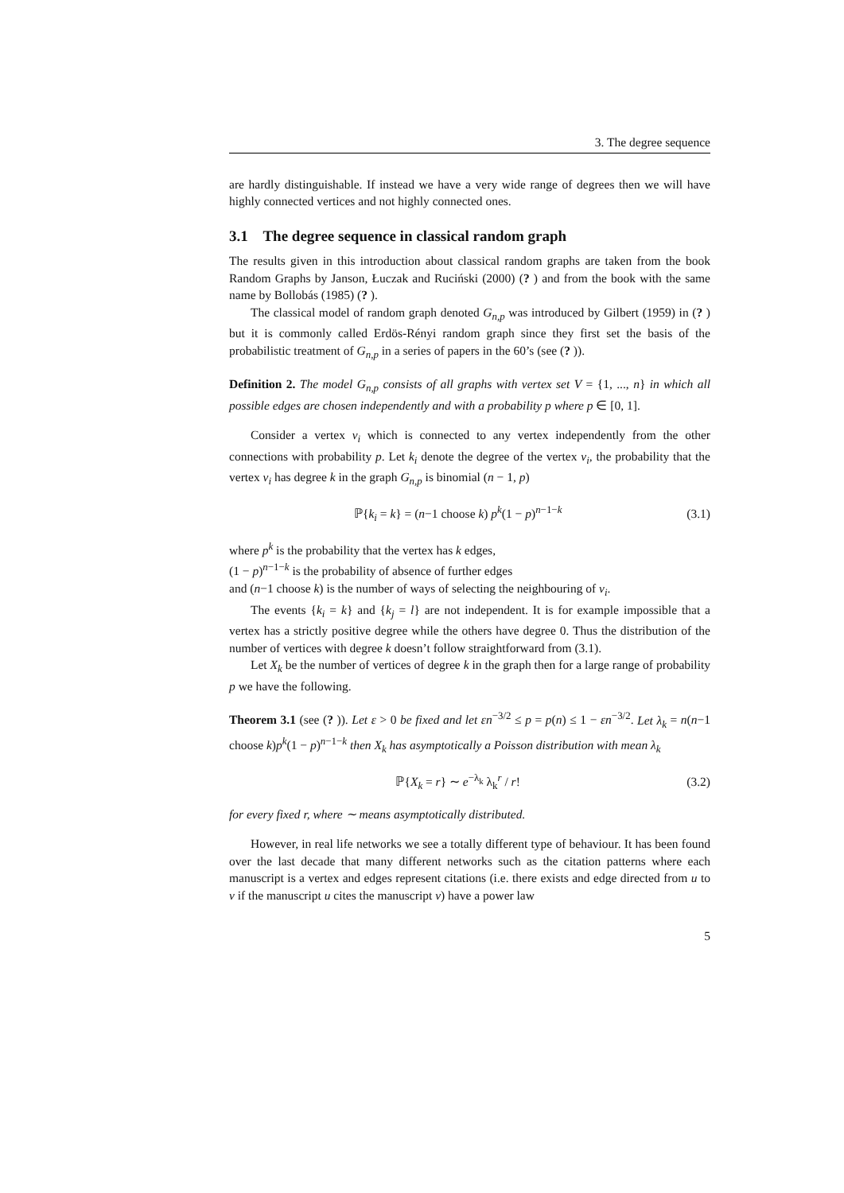3. The degree sequence
are hardly distinguishable. If instead we have a very wide range of degrees then we will have highly connected vertices and not highly connected ones.
3.1 The degree sequence in classical random graph
The results given in this introduction about classical random graphs are taken from the book Random Graphs by Janson, Łuczak and Ruciński (2000) (? ) and from the book with the same name by Bollobás (1985) (? ).
The classical model of random graph denoted G<sub>n,p</sub> was introduced by Gilbert (1959) in (? ) but it is commonly called Erdös-Rényi random graph since they first set the basis of the probabilistic treatment of G<sub>n,p</sub> in a series of papers in the 60’s (see (? )).
Definition 2. The model G<sub>n,p</sub> consists of all graphs with vertex set V = {1, ..., n} in which all possible edges are chosen independently and with a probability p where p ∈ [0, 1].
Consider a vertex v<sub>i</sub> which is connected to any vertex independently from the other connections with probability p. Let k<sub>i</sub> denote the degree of the vertex v<sub>i</sub>, the probability that the vertex v<sub>i</sub> has degree k in the graph G<sub>n,p</sub> is binomial (n − 1, p)
ℙ{k<sub>i</sub> = k} = (n−1 choose k) p<sup>k</sup>(1 − p)<sup>n−1−k</sup> (3.1)
where p<sup>k</sup> is the probability that the vertex has k edges,
(1 − p)<sup>n−1−k</sup> is the probability of absence of further edges
and (n−1 choose k) is the number of ways of selecting the neighbouring of v<sub>i</sub>.
The events {k<sub>i</sub> = k} and {k<sub>j</sub> = l} are not independent. It is for example impossible that a vertex has a strictly positive degree while the others have degree 0. Thus the distribution of the number of vertices with degree k doesn’t follow straightforward from (3.1).
Let X<sub>k</sub> be the number of vertices of degree k in the graph then for a large range of probability p we have the following.
Theorem 3.1 (see (? )). Let ε > 0 be fixed and let εn<sup>−3/2</sup> ≤ p = p(n) ≤ 1 − εn<sup>−3/2</sup>. Let λ<sub>k</sub> = n(n−1 choose k)p<sup>k</sup>(1 − p)<sup>n−1−k</sup> then X<sub>k</sub> has asymptotically a Poisson distribution with mean λ<sub>k</sub>
ℙ{X<sub>k</sub> = r} ∼ e<sup>−λ<sub>k</sub></sup> λ<sub>k</sub><sup>r</sup> / r! (3.2)
for every fixed r, where ∼ means asymptotically distributed.
However, in real life networks we see a totally different type of behaviour. It has been found over the last decade that many different networks such as the citation patterns where each manuscript is a vertex and edges represent citations (i.e. there exists and edge directed from u to v if the manuscript u cites the manuscript v) have a power law
5